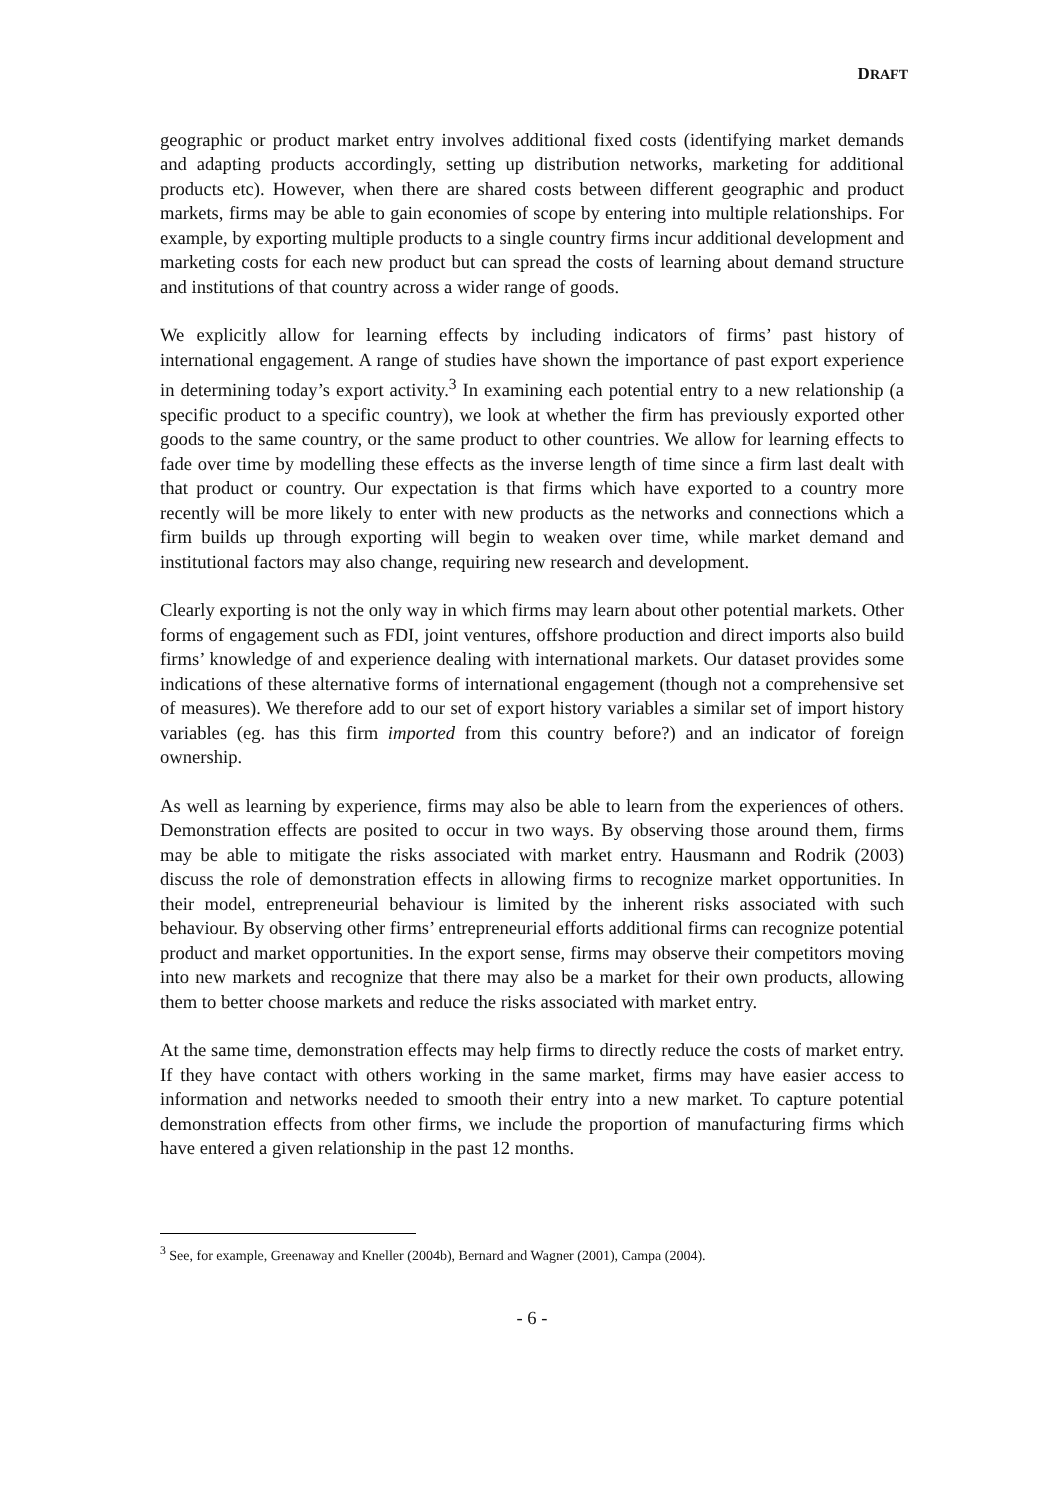DRAFT
geographic or product market entry involves additional fixed costs (identifying market demands and adapting products accordingly, setting up distribution networks, marketing for additional products etc). However, when there are shared costs between different geographic and product markets, firms may be able to gain economies of scope by entering into multiple relationships. For example, by exporting multiple products to a single country firms incur additional development and marketing costs for each new product but can spread the costs of learning about demand structure and institutions of that country across a wider range of goods.
We explicitly allow for learning effects by including indicators of firms’ past history of international engagement. A range of studies have shown the importance of past export experience in determining today’s export activity.<sup>3</sup> In examining each potential entry to a new relationship (a specific product to a specific country), we look at whether the firm has previously exported other goods to the same country, or the same product to other countries. We allow for learning effects to fade over time by modelling these effects as the inverse length of time since a firm last dealt with that product or country. Our expectation is that firms which have exported to a country more recently will be more likely to enter with new products as the networks and connections which a firm builds up through exporting will begin to weaken over time, while market demand and institutional factors may also change, requiring new research and development.
Clearly exporting is not the only way in which firms may learn about other potential markets. Other forms of engagement such as FDI, joint ventures, offshore production and direct imports also build firms’ knowledge of and experience dealing with international markets. Our dataset provides some indications of these alternative forms of international engagement (though not a comprehensive set of measures). We therefore add to our set of export history variables a similar set of import history variables (eg. has this firm imported from this country before?) and an indicator of foreign ownership.
As well as learning by experience, firms may also be able to learn from the experiences of others. Demonstration effects are posited to occur in two ways. By observing those around them, firms may be able to mitigate the risks associated with market entry. Hausmann and Rodrik (2003) discuss the role of demonstration effects in allowing firms to recognize market opportunities. In their model, entrepreneurial behaviour is limited by the inherent risks associated with such behaviour. By observing other firms’ entrepreneurial efforts additional firms can recognize potential product and market opportunities. In the export sense, firms may observe their competitors moving into new markets and recognize that there may also be a market for their own products, allowing them to better choose markets and reduce the risks associated with market entry.
At the same time, demonstration effects may help firms to directly reduce the costs of market entry. If they have contact with others working in the same market, firms may have easier access to information and networks needed to smooth their entry into a new market. To capture potential demonstration effects from other firms, we include the proportion of manufacturing firms which have entered a given relationship in the past 12 months.
<sup>3</sup> See, for example, Greenaway and Kneller (2004b), Bernard and Wagner (2001), Campa (2004).
- 6 -